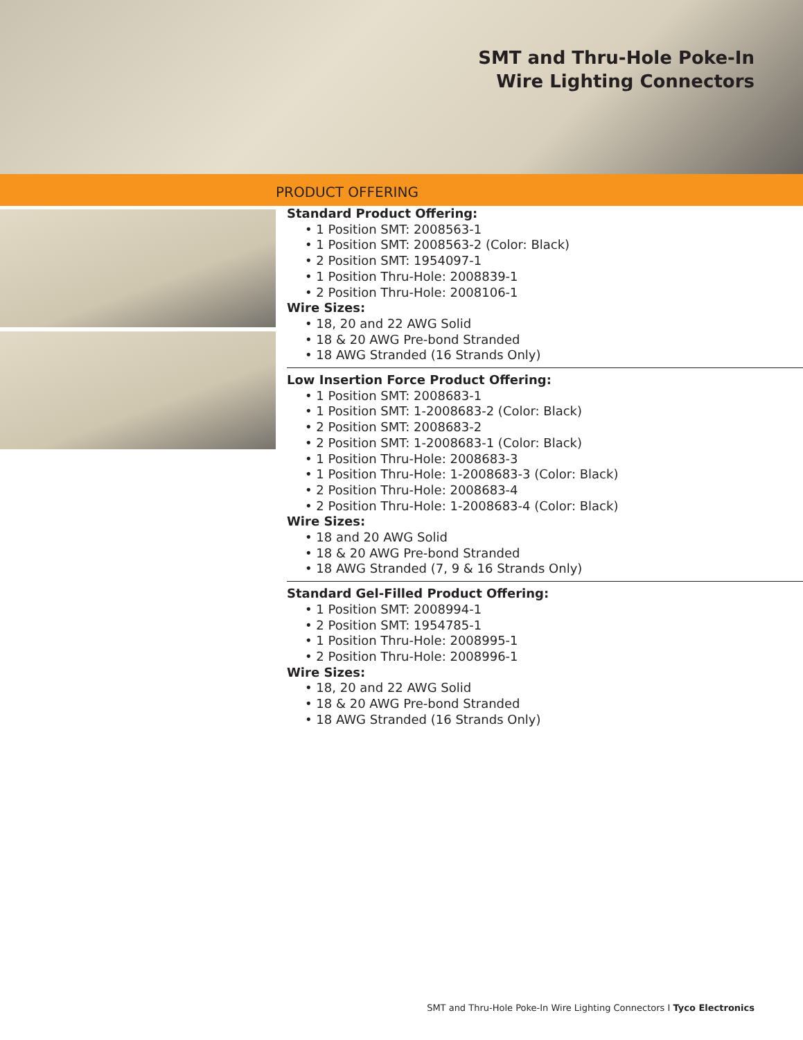SMT and Thru-Hole Poke-In
Wire Lighting Connectors
PRODUCT OFFERING
Standard Product Offering:
• 1 Position SMT: 2008563-1
• 1 Position SMT: 2008563-2 (Color: Black)
• 2 Position SMT: 1954097-1
• 1 Position Thru-Hole: 2008839-1
• 2 Position Thru-Hole: 2008106-1
Wire Sizes:
• 18, 20 and 22 AWG Solid
• 18 & 20 AWG Pre-bond Stranded
• 18 AWG Stranded (16 Strands Only)
Low Insertion Force Product Offering:
• 1 Position SMT: 2008683-1
• 1 Position SMT: 1-2008683-2 (Color: Black)
• 2 Position SMT: 2008683-2
• 2 Position SMT: 1-2008683-1 (Color: Black)
• 1 Position Thru-Hole: 2008683-3
• 1 Position Thru-Hole: 1-2008683-3 (Color: Black)
• 2 Position Thru-Hole: 2008683-4
• 2 Position Thru-Hole: 1-2008683-4 (Color: Black)
Wire Sizes:
• 18 and 20 AWG Solid
• 18 & 20 AWG Pre-bond Stranded
• 18 AWG Stranded (7, 9 & 16 Strands Only)
Standard Gel-Filled Product Offering:
• 1 Position SMT: 2008994-1
• 2 Position SMT: 1954785-1
• 1 Position Thru-Hole: 2008995-1
• 2 Position Thru-Hole: 2008996-1
Wire Sizes:
• 18, 20 and 22 AWG Solid
• 18 & 20 AWG Pre-bond Stranded
• 18 AWG Stranded (16 Strands Only)
SMT and Thru-Hole Poke-In Wire Lighting Connectors I Tyco Electronics